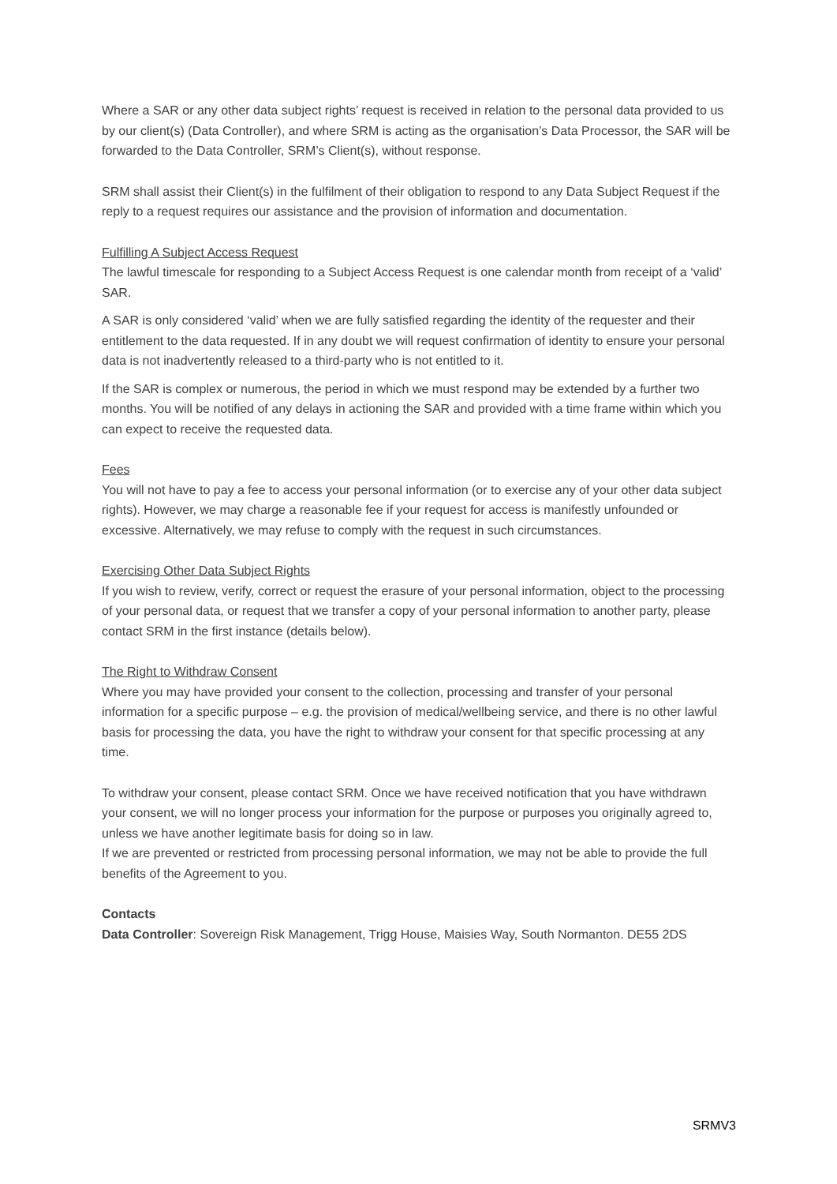Where a SAR or any other data subject rights’ request is received in relation to the personal data provided to us by our client(s) (Data Controller), and where SRM is acting as the organisation’s Data Processor, the SAR will be forwarded to the Data Controller, SRM’s Client(s), without response.
SRM shall assist their Client(s) in the fulfilment of their obligation to respond to any Data Subject Request if the reply to a request requires our assistance and the provision of information and documentation.
Fulfilling A Subject Access Request
The lawful timescale for responding to a Subject Access Request is one calendar month from receipt of a ‘valid’ SAR.
A SAR is only considered ‘valid’ when we are fully satisfied regarding the identity of the requester and their entitlement to the data requested. If in any doubt we will request confirmation of identity to ensure your personal data is not inadvertently released to a third-party who is not entitled to it.
If the SAR is complex or numerous, the period in which we must respond may be extended by a further two months. You will be notified of any delays in actioning the SAR and provided with a time frame within which you can expect to receive the requested data.
Fees
You will not have to pay a fee to access your personal information (or to exercise any of your other data subject rights). However, we may charge a reasonable fee if your request for access is manifestly unfounded or excessive. Alternatively, we may refuse to comply with the request in such circumstances.
Exercising Other Data Subject Rights
If you wish to review, verify, correct or request the erasure of your personal information, object to the processing of your personal data, or request that we transfer a copy of your personal information to another party, please contact SRM in the first instance (details below).
The Right to Withdraw Consent
Where you may have provided your consent to the collection, processing and transfer of your personal information for a specific purpose – e.g. the provision of medical/wellbeing service, and there is no other lawful basis for processing the data, you have the right to withdraw your consent for that specific processing at any time.
To withdraw your consent, please contact SRM. Once we have received notification that you have withdrawn your consent, we will no longer process your information for the purpose or purposes you originally agreed to, unless we have another legitimate basis for doing so in law.
If we are prevented or restricted from processing personal information, we may not be able to provide the full benefits of the Agreement to you.
Contacts
Data Controller: Sovereign Risk Management, Trigg House, Maisies Way, South Normanton. DE55 2DS
SRMV3